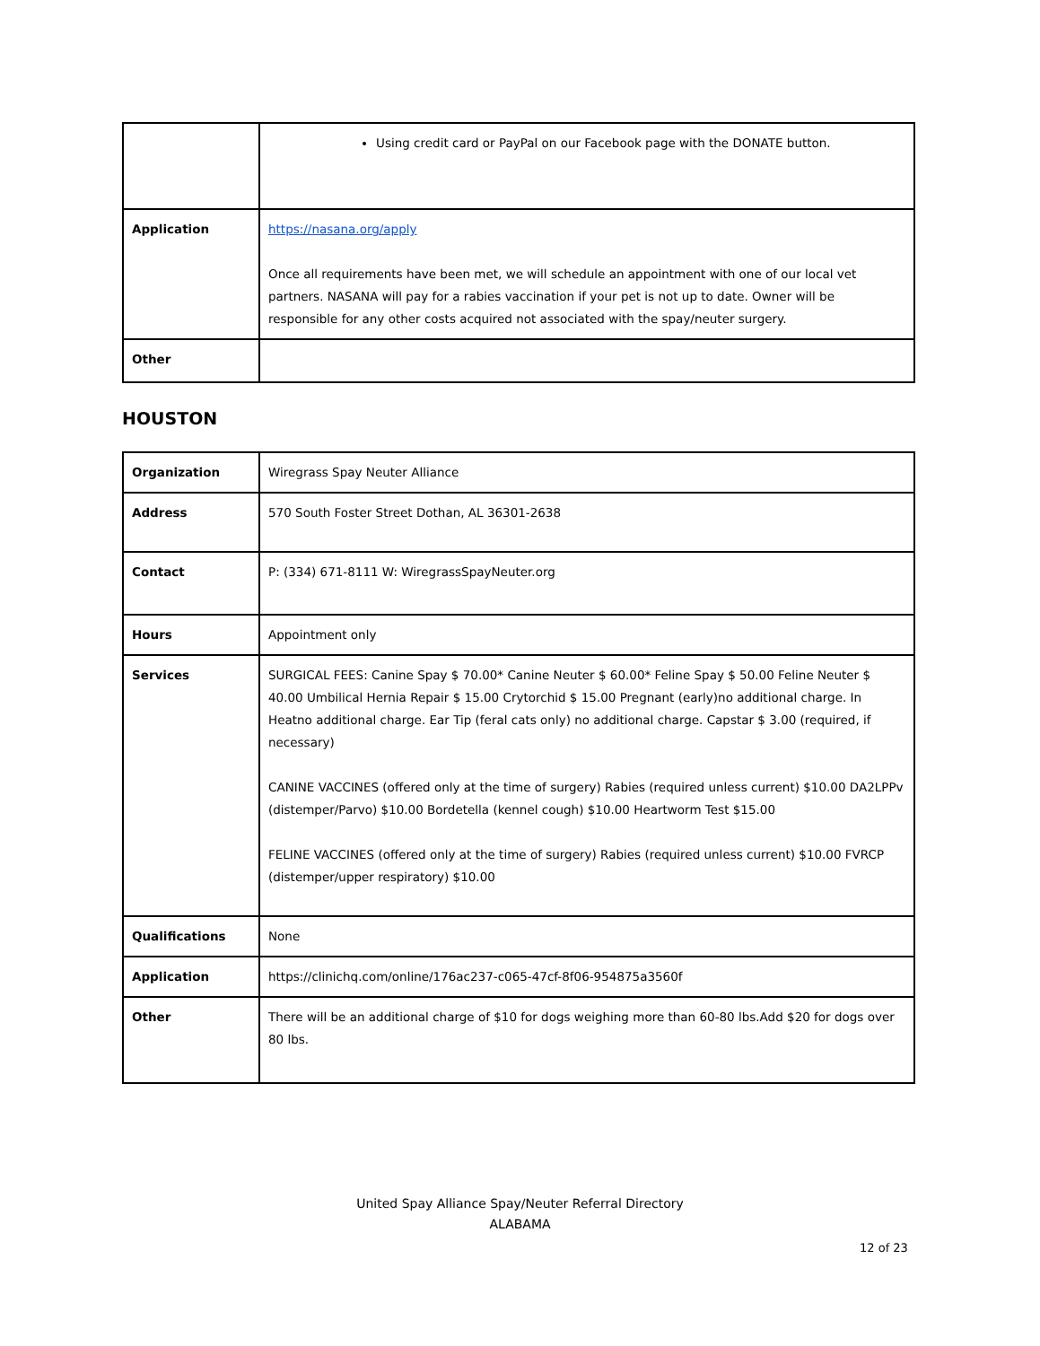| | Using credit card or PayPal on our Facebook page with the DONATE button. |
| Application | https://nasana.org/apply Once all requirements have been met, we will schedule an appointment with one of our local vet partners. NASANA will pay for a rabies vaccination if your pet is not up to date. Owner will be responsible for any other costs acquired not associated with the spay/neuter surgery. |
| Other | |
HOUSTON
| Organization | Wiregrass Spay Neuter Alliance |
| Address | 570 South Foster Street Dothan, AL 36301-2638 |
| Contact | P: (334) 671-8111 W: WiregrassSpayNeuter.org |
| Hours | Appointment only |
| Services | SURGICAL FEES: Canine Spay $ 70.00* Canine Neuter $ 60.00* Feline Spay $ 50.00 Feline Neuter $ 40.00 Umbilical Hernia Repair $ 15.00 Crytorchid $ 15.00 Pregnant (early)no additional charge. In Heatno additional charge. Ear Tip (feral cats only) no additional charge. Capstar $ 3.00 (required, if necessary) CANINE VACCINES (offered only at the time of surgery) Rabies (required unless current) $10.00 DA2LPPv (distemper/Parvo) $10.00 Bordetella (kennel cough) $10.00 Heartworm Test $15.00 FELINE VACCINES (offered only at the time of surgery) Rabies (required unless current) $10.00 FVRCP (distemper/upper respiratory) $10.00 |
| Qualifications | None |
| Application | https://clinichq.com/online/176ac237-c065-47cf-8f06-954875a3560f |
| Other | There will be an additional charge of $10 for dogs weighing more than 60-80 lbs.Add $20 for dogs over 80 lbs. |
United Spay Alliance Spay/Neuter Referral Directory
ALABAMA
12 of 23